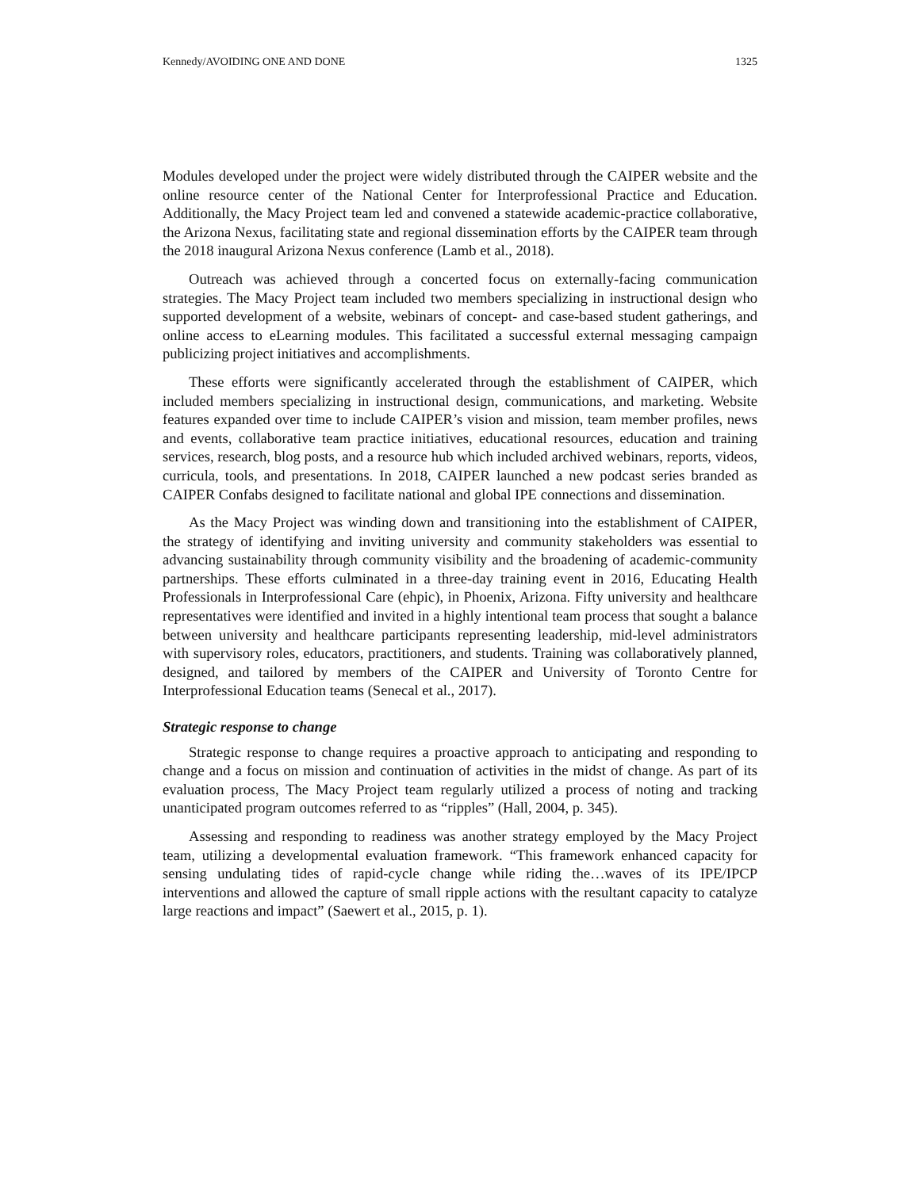Kennedy/AVOIDING ONE AND DONE 1325
Modules developed under the project were widely distributed through the CAIPER website and the online resource center of the National Center for Interprofessional Practice and Education. Additionally, the Macy Project team led and convened a statewide academic-practice collaborative, the Arizona Nexus, facilitating state and regional dissemination efforts by the CAIPER team through the 2018 inaugural Arizona Nexus conference (Lamb et al., 2018).
Outreach was achieved through a concerted focus on externally-facing communication strategies. The Macy Project team included two members specializing in instructional design who supported development of a website, webinars of concept- and case-based student gatherings, and online access to eLearning modules. This facilitated a successful external messaging campaign publicizing project initiatives and accomplishments.
These efforts were significantly accelerated through the establishment of CAIPER, which included members specializing in instructional design, communications, and marketing. Website features expanded over time to include CAIPER’s vision and mission, team member profiles, news and events, collaborative team practice initiatives, educational resources, education and training services, research, blog posts, and a resource hub which included archived webinars, reports, videos, curricula, tools, and presentations. In 2018, CAIPER launched a new podcast series branded as CAIPER Confabs designed to facilitate national and global IPE connections and dissemination.
As the Macy Project was winding down and transitioning into the establishment of CAIPER, the strategy of identifying and inviting university and community stakeholders was essential to advancing sustainability through community visibility and the broadening of academic-community partnerships. These efforts culminated in a three-day training event in 2016, Educating Health Professionals in Interprofessional Care (ehpic), in Phoenix, Arizona. Fifty university and healthcare representatives were identified and invited in a highly intentional team process that sought a balance between university and healthcare participants representing leadership, mid-level administrators with supervisory roles, educators, practitioners, and students. Training was collaboratively planned, designed, and tailored by members of the CAIPER and University of Toronto Centre for Interprofessional Education teams (Senecal et al., 2017).
Strategic response to change
Strategic response to change requires a proactive approach to anticipating and responding to change and a focus on mission and continuation of activities in the midst of change. As part of its evaluation process, The Macy Project team regularly utilized a process of noting and tracking unanticipated program outcomes referred to as “ripples” (Hall, 2004, p. 345).
Assessing and responding to readiness was another strategy employed by the Macy Project team, utilizing a developmental evaluation framework. “This framework enhanced capacity for sensing undulating tides of rapid-cycle change while riding the…waves of its IPE/IPCP interventions and allowed the capture of small ripple actions with the resultant capacity to catalyze large reactions and impact” (Saewert et al., 2015, p. 1).